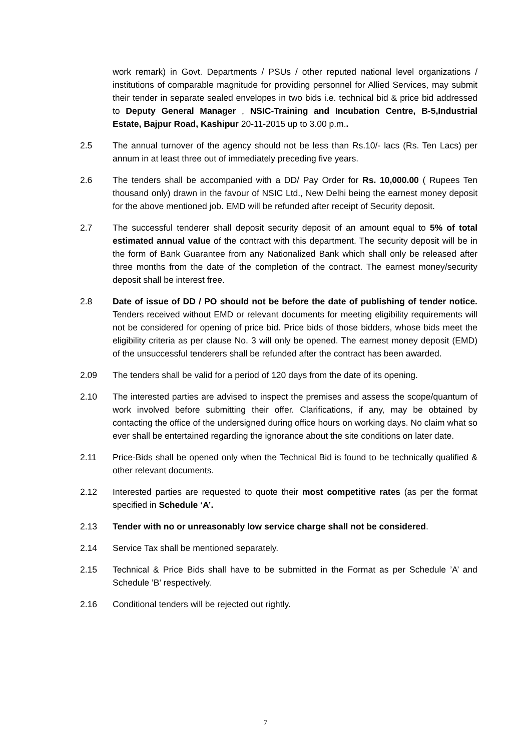work remark) in Govt. Departments / PSUs / other reputed national level organizations / institutions of comparable magnitude for providing personnel for Allied Services, may submit their tender in separate sealed envelopes in two bids i.e. technical bid & price bid addressed to Deputy General Manager , NSIC-Training and Incubation Centre, B-5,Industrial Estate, Bajpur Road, Kashipur 20-11-2015 up to 3.00 p.m..
2.5 The annual turnover of the agency should not be less than Rs.10/- lacs (Rs. Ten Lacs) per annum in at least three out of immediately preceding five years.
2.6 The tenders shall be accompanied with a DD/ Pay Order for Rs. 10,000.00 ( Rupees Ten thousand only) drawn in the favour of NSIC Ltd., New Delhi being the earnest money deposit for the above mentioned job. EMD will be refunded after receipt of Security deposit.
2.7 The successful tenderer shall deposit security deposit of an amount equal to 5% of total estimated annual value of the contract with this department. The security deposit will be in the form of Bank Guarantee from any Nationalized Bank which shall only be released after three months from the date of the completion of the contract. The earnest money/security deposit shall be interest free.
2.8 Date of issue of DD / PO should not be before the date of publishing of tender notice. Tenders received without EMD or relevant documents for meeting eligibility requirements will not be considered for opening of price bid. Price bids of those bidders, whose bids meet the eligibility criteria as per clause No. 3 will only be opened. The earnest money deposit (EMD) of the unsuccessful tenderers shall be refunded after the contract has been awarded.
2.09 The tenders shall be valid for a period of 120 days from the date of its opening.
2.10 The interested parties are advised to inspect the premises and assess the scope/quantum of work involved before submitting their offer. Clarifications, if any, may be obtained by contacting the office of the undersigned during office hours on working days. No claim what so ever shall be entertained regarding the ignorance about the site conditions on later date.
2.11 Price-Bids shall be opened only when the Technical Bid is found to be technically qualified & other relevant documents.
2.12 Interested parties are requested to quote their most competitive rates (as per the format specified in Schedule ‘A’.
2.13 Tender with no or unreasonably low service charge shall not be considered.
2.14 Service Tax shall be mentioned separately.
2.15 Technical & Price Bids shall have to be submitted in the Format as per Schedule ’A’ and Schedule ’B’ respectively.
2.16 Conditional tenders will be rejected out rightly.
7